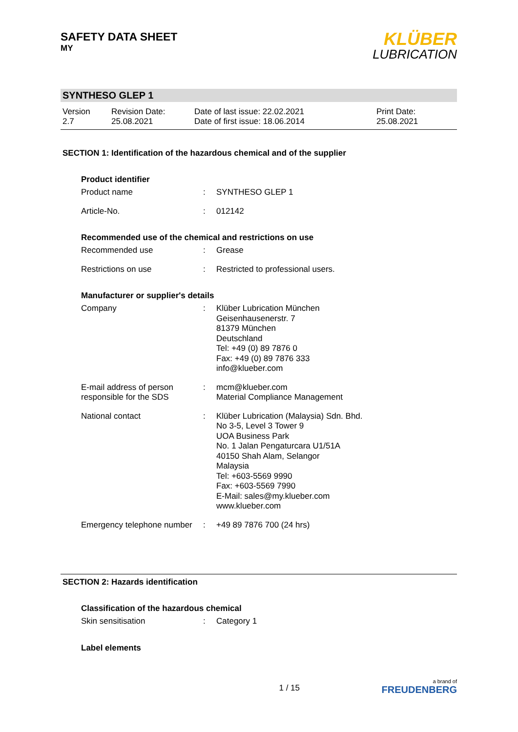SAFETY DATA SHEET
MY
KLÜBER
LUBRICATION
SYNTHESO GLEP 1
Version
2.7
Revision Date:
25.08.2021
Date of last issue: 22.02.2021
Date of first issue: 18.06.2014
Print Date:
25.08.2021
SECTION 1: Identification of the hazardous chemical and of the supplier
Product identifier
Product name : SYNTHESO GLEP 1
Article-No. : 012142
Recommended use of the chemical and restrictions on use
Recommended use : Grease
Restrictions on use : Restricted to professional users.
Manufacturer or supplier's details
Company : Klüber Lubrication München
Geisenhausenerstr. 7
81379 München
Deutschland
Tel: +49 (0) 89 7876 0
Fax: +49 (0) 89 7876 333
info@klueber.com
E-mail address of person responsible for the SDS
: mcm@klueber.com
Material Compliance Management
National contact : Klüber Lubrication (Malaysia) Sdn. Bhd.
No 3-5, Level 3 Tower 9
UOA Business Park
No. 1 Jalan Pengaturcara U1/51A
40150 Shah Alam, Selangor
Malaysia
Tel: +603-5569 9990
Fax: +603-5569 7990
E-Mail: sales@my.klueber.com
www.klueber.com
Emergency telephone number
: +49 89 7876 700 (24 hrs)
SECTION 2: Hazards identification
Classification of the hazardous chemical
Skin sensitisation : Category 1
Label elements
1 / 15
a brand of
FREUDENBERG